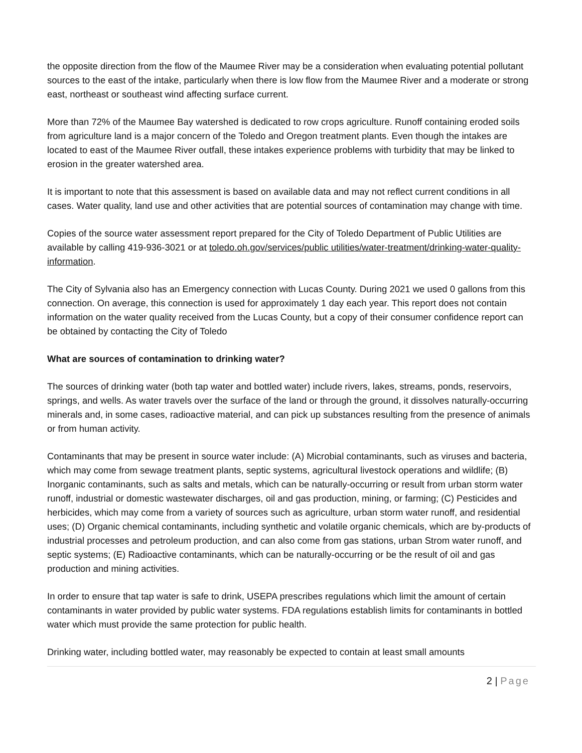the opposite direction from the flow of the Maumee River may be a consideration when evaluating potential pollutant sources to the east of the intake, particularly when there is low flow from the Maumee River and a moderate or strong east, northeast or southeast wind affecting surface current.
More than 72% of the Maumee Bay watershed is dedicated to row crops agriculture. Runoff containing eroded soils from agriculture land is a major concern of the Toledo and Oregon treatment plants. Even though the intakes are located to east of the Maumee River outfall, these intakes experience problems with turbidity that may be linked to erosion in the greater watershed area.
It is important to note that this assessment is based on available data and may not reflect current conditions in all cases. Water quality, land use and other activities that are potential sources of contamination may change with time.
Copies of the source water assessment report prepared for the City of Toledo Department of Public Utilities are available by calling 419-936-3021 or at toledo.oh.gov/services/public utilities/water-treatment/drinking-water-quality-information.
The City of Sylvania also has an Emergency connection with Lucas County. During 2021 we used 0 gallons from this connection. On average, this connection is used for approximately 1 day each year. This report does not contain information on the water quality received from the Lucas County, but a copy of their consumer confidence report can be obtained by contacting the City of Toledo
What are sources of contamination to drinking water?
The sources of drinking water (both tap water and bottled water) include rivers, lakes, streams, ponds, reservoirs, springs, and wells. As water travels over the surface of the land or through the ground, it dissolves naturally-occurring minerals and, in some cases, radioactive material, and can pick up substances resulting from the presence of animals or from human activity.
Contaminants that may be present in source water include: (A) Microbial contaminants, such as viruses and bacteria, which may come from sewage treatment plants, septic systems, agricultural livestock operations and wildlife; (B) Inorganic contaminants, such as salts and metals, which can be naturally-occurring or result from urban storm water runoff, industrial or domestic wastewater discharges, oil and gas production, mining, or farming; (C) Pesticides and herbicides, which may come from a variety of sources such as agriculture, urban storm water runoff, and residential uses; (D) Organic chemical contaminants, including synthetic and volatile organic chemicals, which are by-products of industrial processes and petroleum production, and can also come from gas stations, urban Strom water runoff, and septic systems; (E) Radioactive contaminants, which can be naturally-occurring or be the result of oil and gas production and mining activities.
In order to ensure that tap water is safe to drink, USEPA prescribes regulations which limit the amount of certain contaminants in water provided by public water systems. FDA regulations establish limits for contaminants in bottled water which must provide the same protection for public health.
Drinking water, including bottled water, may reasonably be expected to contain at least small amounts
2 | Page